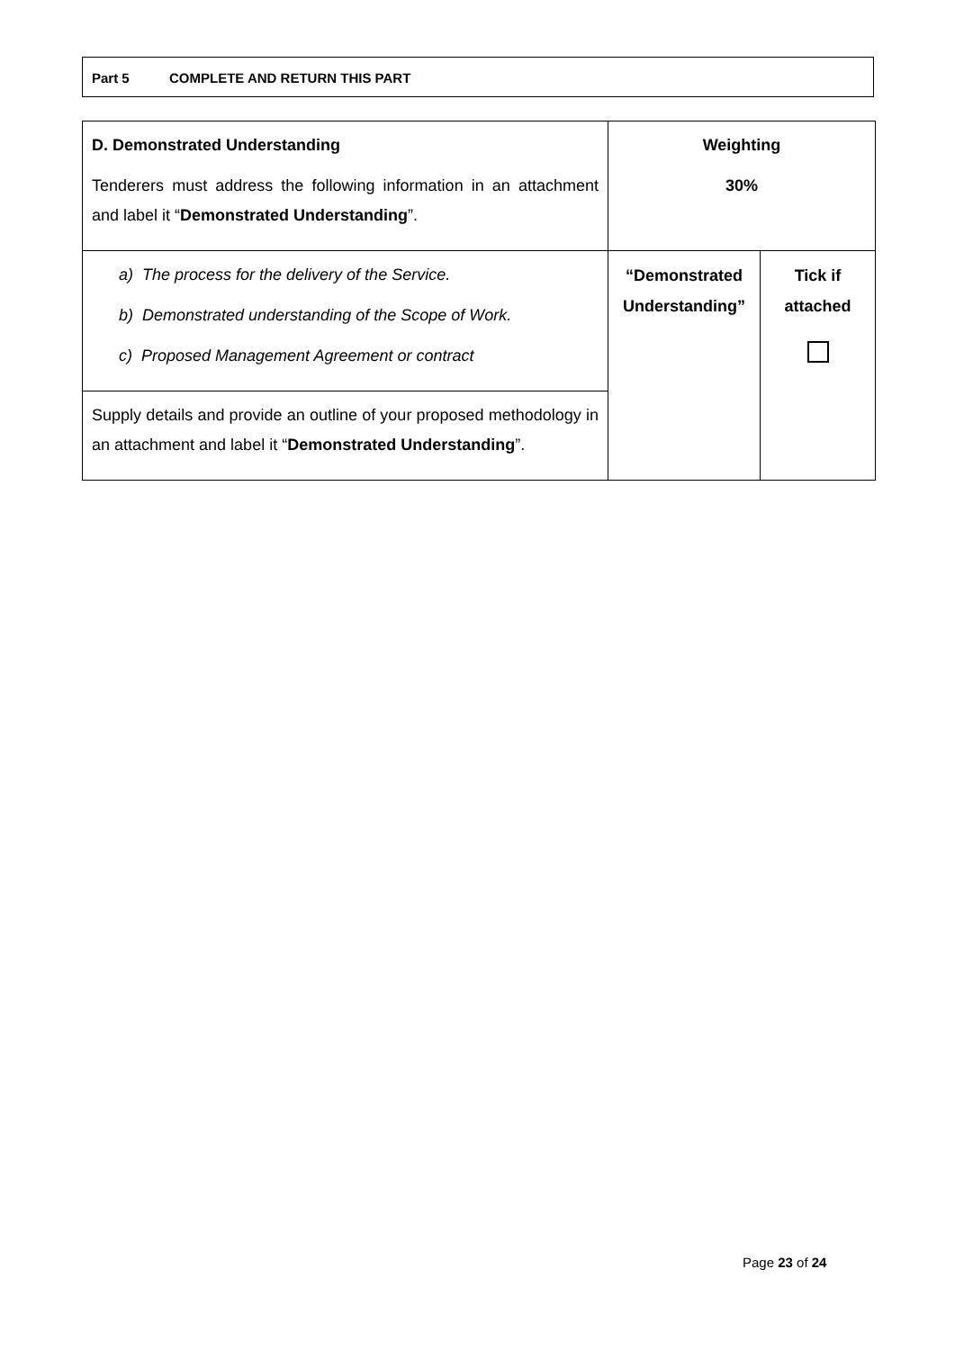Part 5 COMPLETE AND RETURN THIS PART
| D. Demonstrated Understanding Tenderers must address the following information in an attachment and label it “ Demonstrated Understanding ”. | Weighting 30% | |
| a) The process for the delivery of the Service. b) Demonstrated understanding of the Scope of Work. c) Proposed Management Agreement or contract | “Demonstrated Understanding” | Tick if attached |
| Supply details and provide an outline of your proposed methodology in an attachment and label it “ Demonstrated Understanding ”. | | |
Page 23 of 24